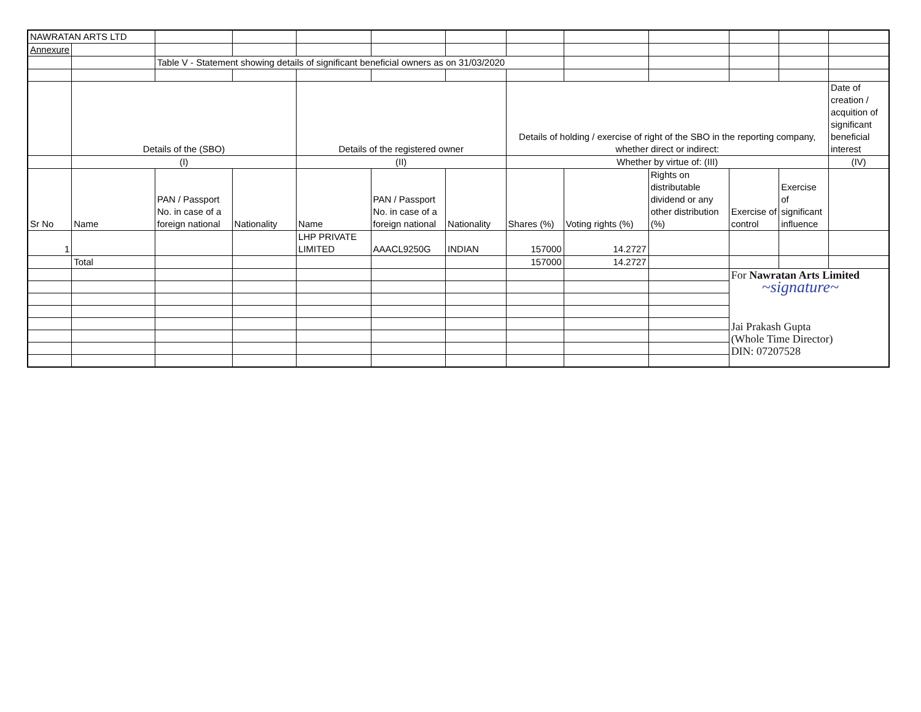| NAWRATAN ARTS LTD | | | | | | | | | | | | |
| Annexure | | | | | | | | | | | | |
| | | Table V - Statement showing details of significant beneficial owners as on 31/03/2020 | | | | | | | | | | |
| | Details of the (SBO) | | | Details of the registered owner | | | Details of holding / exercise of right of the SBO in the reporting company, whether direct or indirect: | | | | | Date of creation / acquition of significant beneficial interest |
| | (I) | | | (II) | | | Whether by virtue of: (III) | | | | | (IV) |
| Sr No | Name | PAN / Passport No. in case of a foreign national | Nationality | Name | PAN / Passport No. in case of a foreign national | Nationality | Shares (%) | Voting rights (%) | Rights on distributable dividend or any other distribution (%) | Exercise of control | Exercise of significant influence | |
| 1 | | | | LHP PRIVATE LIMITED | AAACL9250G | INDIAN | 157000 | 14.2727 | | | | |
| | Total | | | | | | 157000 | 14.2727 | | | | |
| | | | | | | | | | | For Nawratan Arts Limited ~signature~ Jai Prakash Gupta (Whole Time Director) DIN: 07207528 | | |